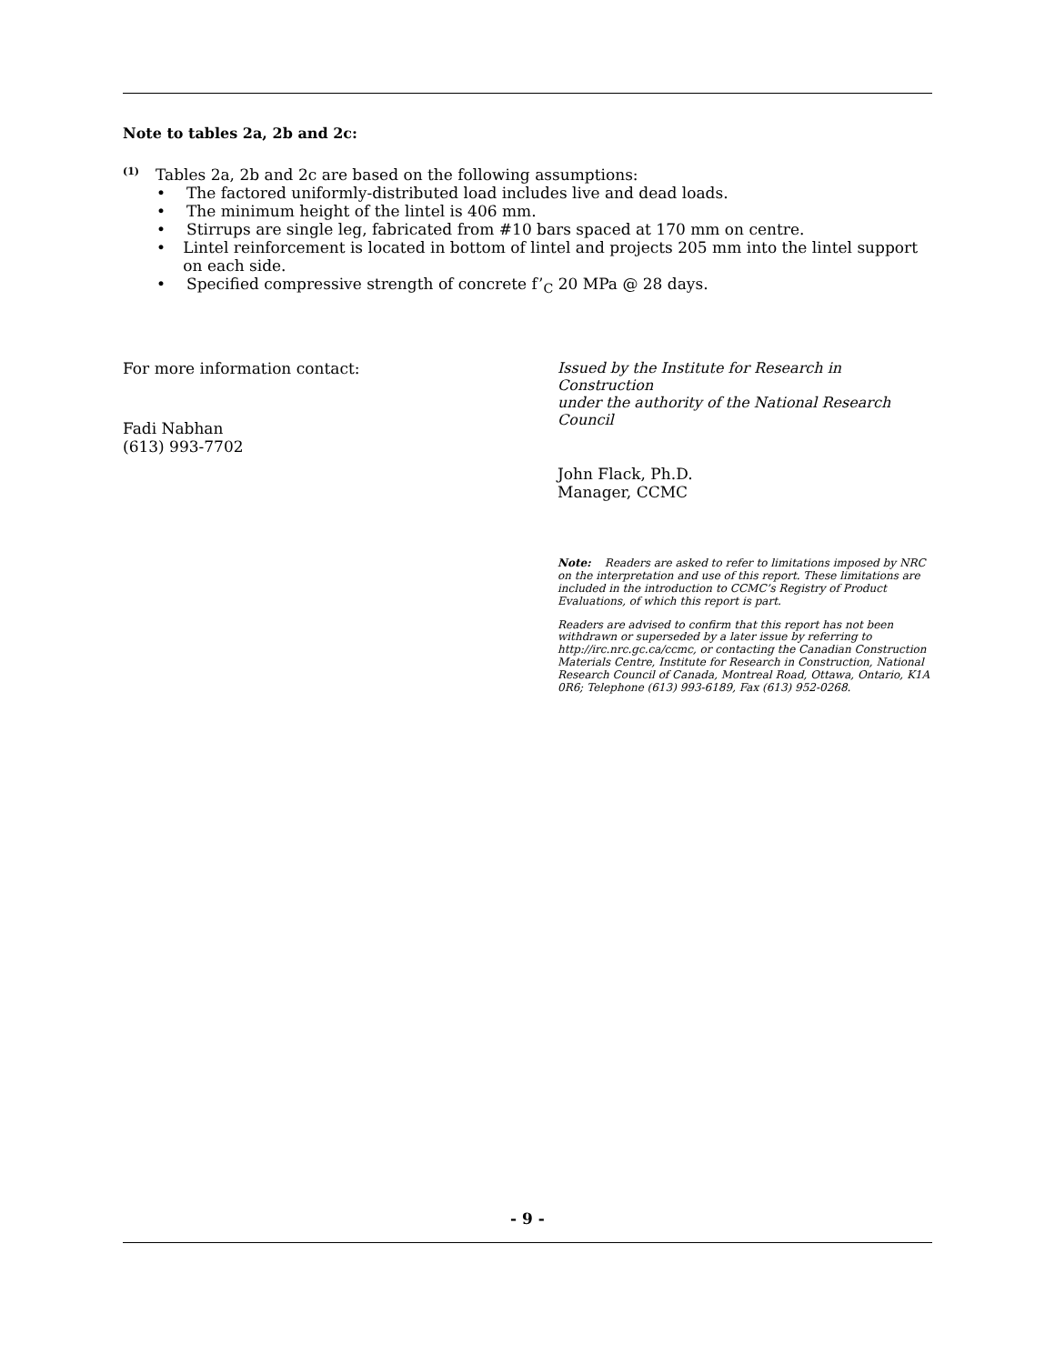Note to tables 2a, 2b and 2c:
<sup>(1)</sup> Tables 2a, 2b and 2c are based on the following assumptions:
• The factored uniformly-distributed load includes live and dead loads.
• The minimum height of the lintel is 406 mm.
• Stirrups are single leg, fabricated from #10 bars spaced at 170 mm on centre.
• Lintel reinforcement is located in bottom of lintel and projects 205 mm into the lintel support on each side.
• Specified compressive strength of concrete f’<sub>C</sub> 20 MPa @ 28 days.
For more information contact:
Fadi Nabhan
(613) 993-7702
Issued by the Institute for Research in Construction
under the authority of the National Research Council
John Flack, Ph.D.
Manager, CCMC
Note: Readers are asked to refer to limitations imposed by NRC on the interpretation and use of this report. These limitations are included in the introduction to CCMC’s Registry of Product Evaluations, of which this report is part.
Readers are advised to confirm that this report has not been withdrawn or superseded by a later issue by referring to http://irc.nrc.gc.ca/ccmc, or contacting the Canadian Construction Materials Centre, Institute for Research in Construction, National Research Council of Canada, Montreal Road, Ottawa, Ontario, K1A 0R6; Telephone (613) 993-6189, Fax (613) 952-0268.
- 9 -